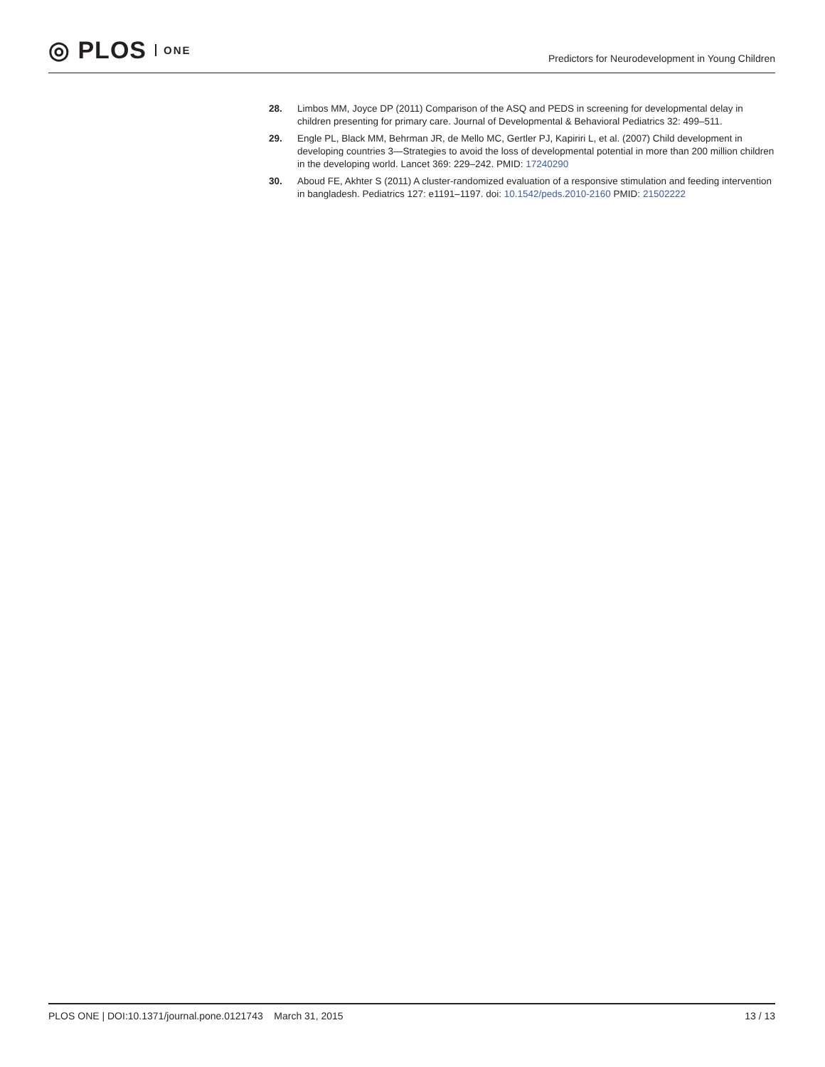◎ PLOS ONE
Predictors for Neurodevelopment in Young Children
28. Limbos MM, Joyce DP (2011) Comparison of the ASQ and PEDS in screening for developmental delay in children presenting for primary care. Journal of Developmental & Behavioral Pediatrics 32: 499–511.
29. Engle PL, Black MM, Behrman JR, de Mello MC, Gertler PJ, Kapiriri L, et al. (2007) Child development in developing countries 3—Strategies to avoid the loss of developmental potential in more than 200 million children in the developing world. Lancet 369: 229–242. PMID: 17240290
30. Aboud FE, Akhter S (2011) A cluster-randomized evaluation of a responsive stimulation and feeding intervention in bangladesh. Pediatrics 127: e1191–1197. doi: 10.1542/peds.2010-2160 PMID: 21502222
PLOS ONE | DOI:10.1371/journal.pone.0121743 March 31, 2015 13 / 13